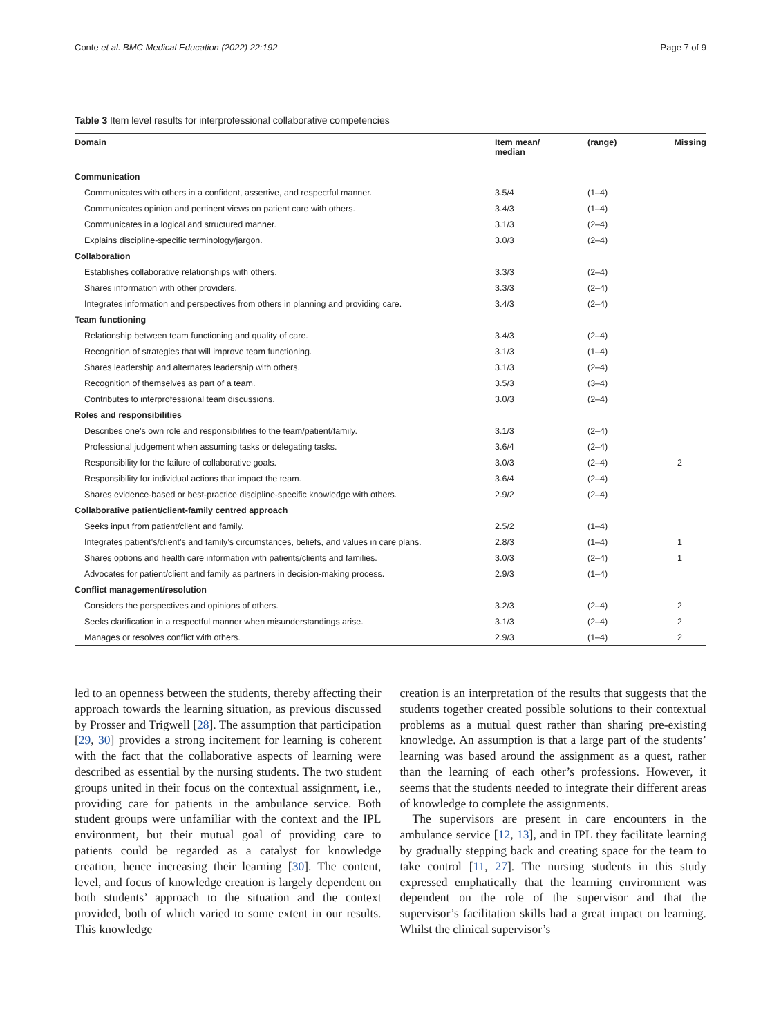Conte et al. BMC Medical Education (2022) 22:192 Page 7 of 9
Table 3 Item level results for interprofessional collaborative competencies
| Domain | Item mean/ median | (range) | Missing |
| --- | --- | --- | --- |
| Communication | | | |
| Communicates with others in a confident, assertive, and respectful manner. | 3.5/4 | (1–4) | |
| Communicates opinion and pertinent views on patient care with others. | 3.4/3 | (1–4) | |
| Communicates in a logical and structured manner. | 3.1/3 | (2–4) | |
| Explains discipline-specific terminology/jargon. | 3.0/3 | (2–4) | |
| Collaboration | | | |
| Establishes collaborative relationships with others. | 3.3/3 | (2–4) | |
| Shares information with other providers. | 3.3/3 | (2–4) | |
| Integrates information and perspectives from others in planning and providing care. | 3.4/3 | (2–4) | |
| Team functioning | | | |
| Relationship between team functioning and quality of care. | 3.4/3 | (2–4) | |
| Recognition of strategies that will improve team functioning. | 3.1/3 | (1–4) | |
| Shares leadership and alternates leadership with others. | 3.1/3 | (2–4) | |
| Recognition of themselves as part of a team. | 3.5/3 | (3–4) | |
| Contributes to interprofessional team discussions. | 3.0/3 | (2–4) | |
| Roles and responsibilities | | | |
| Describes one’s own role and responsibilities to the team/patient/family. | 3.1/3 | (2–4) | |
| Professional judgement when assuming tasks or delegating tasks. | 3.6/4 | (2–4) | |
| Responsibility for the failure of collaborative goals. | 3.0/3 | (2–4) | 2 |
| Responsibility for individual actions that impact the team. | 3.6/4 | (2–4) | |
| Shares evidence-based or best-practice discipline-specific knowledge with others. | 2.9/2 | (2–4) | |
| Collaborative patient/client-family centred approach | | | |
| Seeks input from patient/client and family. | 2.5/2 | (1–4) | |
| Integrates patient’s/client’s and family’s circumstances, beliefs, and values in care plans. | 2.8/3 | (1–4) | 1 |
| Shares options and health care information with patients/clients and families. | 3.0/3 | (2–4) | 1 |
| Advocates for patient/client and family as partners in decision-making process. | 2.9/3 | (1–4) | |
| Conflict management/resolution | | | |
| Considers the perspectives and opinions of others. | 3.2/3 | (2–4) | 2 |
| Seeks clarification in a respectful manner when misunderstandings arise. | 3.1/3 | (2–4) | 2 |
| Manages or resolves conflict with others. | 2.9/3 | (1–4) | 2 |
led to an openness between the students, thereby affecting their approach towards the learning situation, as previous discussed by Prosser and Trigwell [28]. The assumption that participation [29, 30] provides a strong incitement for learning is coherent with the fact that the collaborative aspects of learning were described as essential by the nursing students. The two student groups united in their focus on the contextual assignment, i.e., providing care for patients in the ambulance service. Both student groups were unfamiliar with the context and the IPL environment, but their mutual goal of providing care to patients could be regarded as a catalyst for knowledge creation, hence increasing their learning [30]. The content, level, and focus of knowledge creation is largely dependent on both students’ approach to the situation and the context provided, both of which varied to some extent in our results. This knowledge
creation is an interpretation of the results that suggests that the students together created possible solutions to their contextual problems as a mutual quest rather than sharing pre-existing knowledge. An assumption is that a large part of the students’ learning was based around the assignment as a quest, rather than the learning of each other’s professions. However, it seems that the students needed to integrate their different areas of knowledge to complete the assignments.
The supervisors are present in care encounters in the ambulance service [12, 13], and in IPL they facilitate learning by gradually stepping back and creating space for the team to take control [11, 27]. The nursing students in this study expressed emphatically that the learning environment was dependent on the role of the supervisor and that the supervisor’s facilitation skills had a great impact on learning. Whilst the clinical supervisor’s